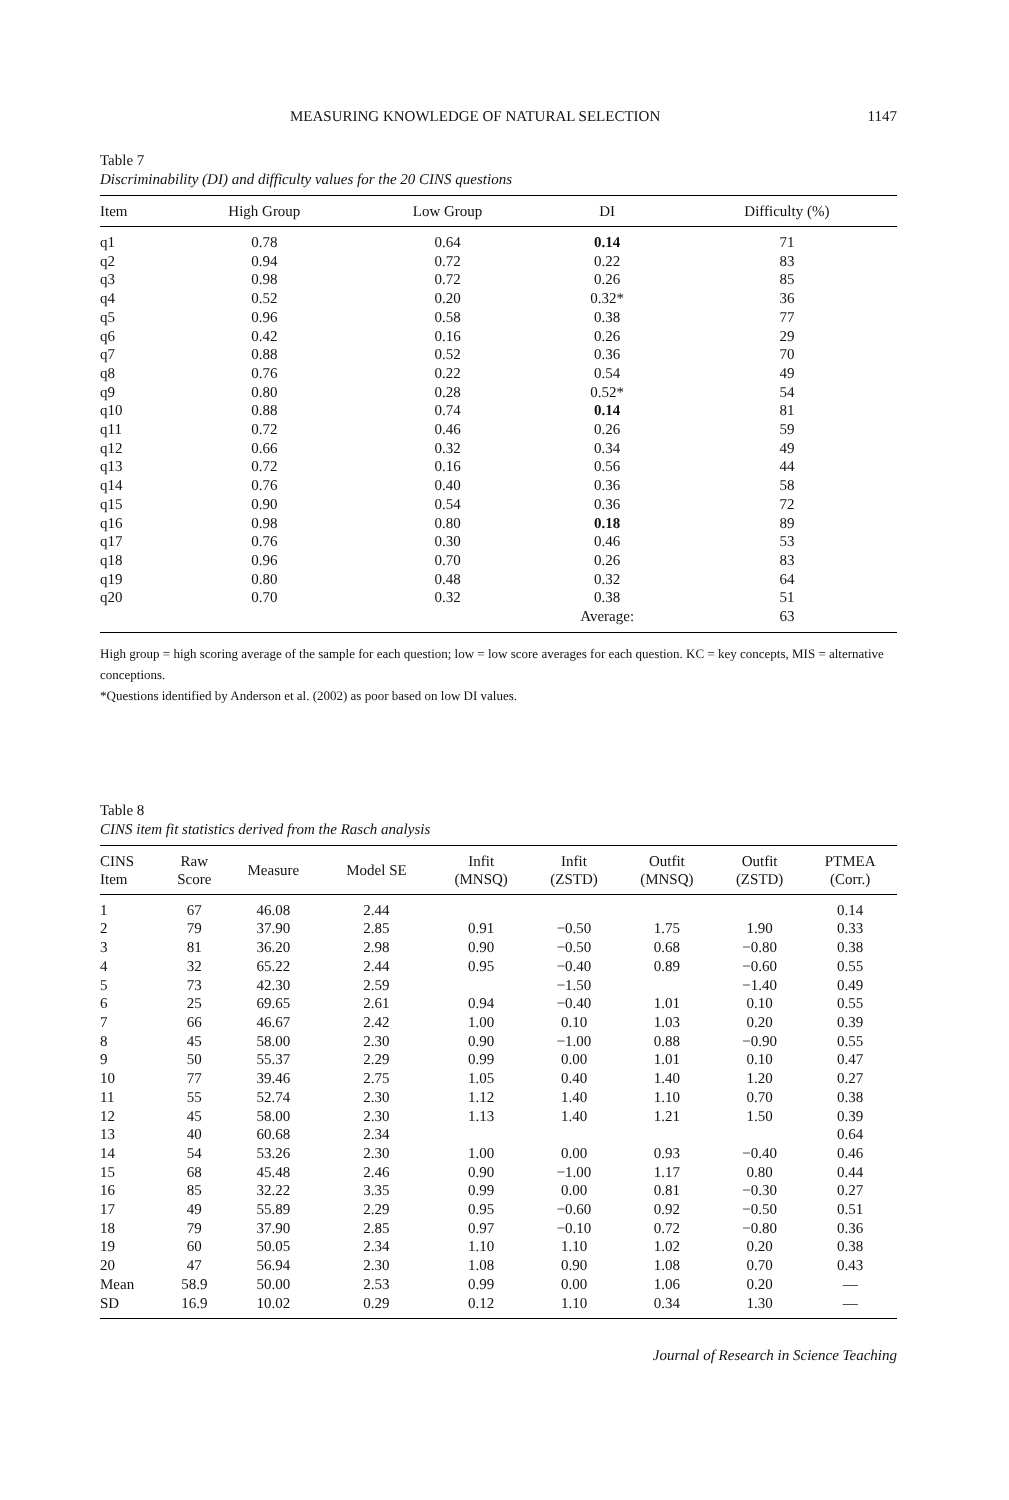MEASURING KNOWLEDGE OF NATURAL SELECTION 1147
Table 7
Discriminability (DI) and difficulty values for the 20 CINS questions
| Item | High Group | Low Group | DI | Difficulty (%) |
| --- | --- | --- | --- | --- |
| q1 | 0.78 | 0.64 | 0.14 | 71 |
| q2 | 0.94 | 0.72 | 0.22 | 83 |
| q3 | 0.98 | 0.72 | 0.26 | 85 |
| q4 | 0.52 | 0.20 | 0.32* | 36 |
| q5 | 0.96 | 0.58 | 0.38 | 77 |
| q6 | 0.42 | 0.16 | 0.26 | 29 |
| q7 | 0.88 | 0.52 | 0.36 | 70 |
| q8 | 0.76 | 0.22 | 0.54 | 49 |
| q9 | 0.80 | 0.28 | 0.52* | 54 |
| q10 | 0.88 | 0.74 | 0.14 | 81 |
| q11 | 0.72 | 0.46 | 0.26 | 59 |
| q12 | 0.66 | 0.32 | 0.34 | 49 |
| q13 | 0.72 | 0.16 | 0.56 | 44 |
| q14 | 0.76 | 0.40 | 0.36 | 58 |
| q15 | 0.90 | 0.54 | 0.36 | 72 |
| q16 | 0.98 | 0.80 | 0.18 | 89 |
| q17 | 0.76 | 0.30 | 0.46 | 53 |
| q18 | 0.96 | 0.70 | 0.26 | 83 |
| q19 | 0.80 | 0.48 | 0.32 | 64 |
| q20 | 0.70 | 0.32 | 0.38 | 51 |
| | | | Average: | 63 |
High group = high scoring average of the sample for each question; low = low score averages for each question. KC = key concepts, MIS = alternative conceptions.
*Questions identified by Anderson et al. (2002) as poor based on low DI values.
Table 8
CINS item fit statistics derived from the Rasch analysis
| CINS Item | Raw Score | Measure | Model SE | Infit (MNSQ) | Infit (ZSTD) | Outfit (MNSQ) | Outfit (ZSTD) | PTMEA (Corr.) |
| --- | --- | --- | --- | --- | --- | --- | --- | --- |
| 1 | 67 | 46.08 | 2.44 | | | | | 0.14 |
| 2 | 79 | 37.90 | 2.85 | 0.91 | −0.50 | 1.75 | 1.90 | 0.33 |
| 3 | 81 | 36.20 | 2.98 | 0.90 | −0.50 | 0.68 | −0.80 | 0.38 |
| 4 | 32 | 65.22 | 2.44 | 0.95 | −0.40 | 0.89 | −0.60 | 0.55 |
| 5 | 73 | 42.30 | 2.59 | | −1.50 | | −1.40 | 0.49 |
| 6 | 25 | 69.65 | 2.61 | 0.94 | −0.40 | 1.01 | 0.10 | 0.55 |
| 7 | 66 | 46.67 | 2.42 | 1.00 | 0.10 | 1.03 | 0.20 | 0.39 |
| 8 | 45 | 58.00 | 2.30 | 0.90 | −1.00 | 0.88 | −0.90 | 0.55 |
| 9 | 50 | 55.37 | 2.29 | 0.99 | 0.00 | 1.01 | 0.10 | 0.47 |
| 10 | 77 | 39.46 | 2.75 | 1.05 | 0.40 | 1.40 | 1.20 | 0.27 |
| 11 | 55 | 52.74 | 2.30 | 1.12 | 1.40 | 1.10 | 0.70 | 0.38 |
| 12 | 45 | 58.00 | 2.30 | 1.13 | 1.40 | 1.21 | 1.50 | 0.39 |
| 13 | 40 | 60.68 | 2.34 | | | | | 0.64 |
| 14 | 54 | 53.26 | 2.30 | 1.00 | 0.00 | 0.93 | −0.40 | 0.46 |
| 15 | 68 | 45.48 | 2.46 | 0.90 | −1.00 | 1.17 | 0.80 | 0.44 |
| 16 | 85 | 32.22 | 3.35 | 0.99 | 0.00 | 0.81 | −0.30 | 0.27 |
| 17 | 49 | 55.89 | 2.29 | 0.95 | −0.60 | 0.92 | −0.50 | 0.51 |
| 18 | 79 | 37.90 | 2.85 | 0.97 | −0.10 | 0.72 | −0.80 | 0.36 |
| 19 | 60 | 50.05 | 2.34 | 1.10 | 1.10 | 1.02 | 0.20 | 0.38 |
| 20 | 47 | 56.94 | 2.30 | 1.08 | 0.90 | 1.08 | 0.70 | 0.43 |
| Mean | 58.9 | 50.00 | 2.53 | 0.99 | 0.00 | 1.06 | 0.20 | — |
| SD | 16.9 | 10.02 | 0.29 | 0.12 | 1.10 | 0.34 | 1.30 | — |
Journal of Research in Science Teaching